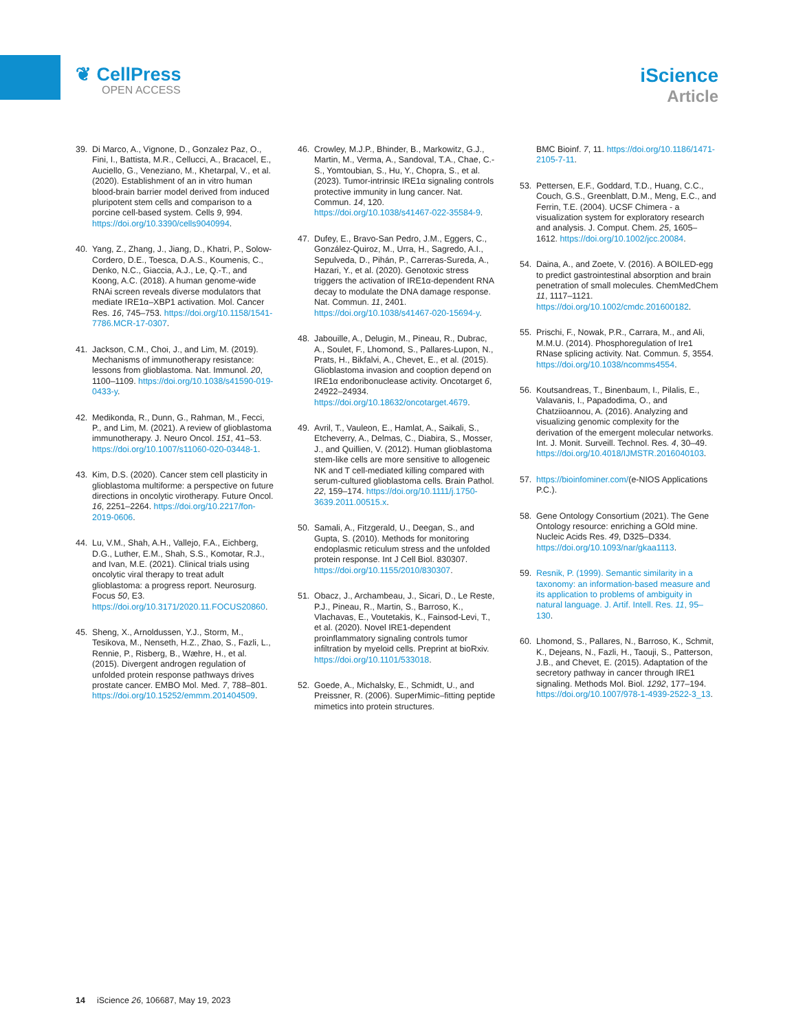❦ CellPress
OPEN ACCESS
iScience
Article
39. Di Marco, A., Vignone, D., Gonzalez Paz, O., Fini, I., Battista, M.R., Cellucci, A., Bracacel, E., Auciello, G., Veneziano, M., Khetarpal, V., et al. (2020). Establishment of an in vitro human blood-brain barrier model derived from induced pluripotent stem cells and comparison to a porcine cell-based system. Cells 9, 994. https://doi.org/10.3390/cells9040994.
40. Yang, Z., Zhang, J., Jiang, D., Khatri, P., Solow-Cordero, D.E., Toesca, D.A.S., Koumenis, C., Denko, N.C., Giaccia, A.J., Le, Q.-T., and Koong, A.C. (2018). A human genome-wide RNAi screen reveals diverse modulators that mediate IRE1α–XBP1 activation. Mol. Cancer Res. 16, 745–753. https://doi.org/10.1158/1541-7786.MCR-17-0307.
41. Jackson, C.M., Choi, J., and Lim, M. (2019). Mechanisms of immunotherapy resistance: lessons from glioblastoma. Nat. Immunol. 20, 1100–1109. https://doi.org/10.1038/s41590-019-0433-y.
42. Medikonda, R., Dunn, G., Rahman, M., Fecci, P., and Lim, M. (2021). A review of glioblastoma immunotherapy. J. Neuro Oncol. 151, 41–53. https://doi.org/10.1007/s11060-020-03448-1.
43. Kim, D.S. (2020). Cancer stem cell plasticity in glioblastoma multiforme: a perspective on future directions in oncolytic virotherapy. Future Oncol. 16, 2251–2264. https://doi.org/10.2217/fon-2019-0606.
44. Lu, V.M., Shah, A.H., Vallejo, F.A., Eichberg, D.G., Luther, E.M., Shah, S.S., Komotar, R.J., and Ivan, M.E. (2021). Clinical trials using oncolytic viral therapy to treat adult glioblastoma: a progress report. Neurosurg. Focus 50, E3. https://doi.org/10.3171/2020.11.FOCUS20860.
45. Sheng, X., Arnoldussen, Y.J., Storm, M., Tesikova, M., Nenseth, H.Z., Zhao, S., Fazli, L., Rennie, P., Risberg, B., Wæhre, H., et al. (2015). Divergent androgen regulation of unfolded protein response pathways drives prostate cancer. EMBO Mol. Med. 7, 788–801. https://doi.org/10.15252/emmm.201404509.
46. Crowley, M.J.P., Bhinder, B., Markowitz, G.J., Martin, M., Verma, A., Sandoval, T.A., Chae, C.-S., Yomtoubian, S., Hu, Y., Chopra, S., et al. (2023). Tumor-intrinsic IRE1α signaling controls protective immunity in lung cancer. Nat. Commun. 14, 120. https://doi.org/10.1038/s41467-022-35584-9.
47. Dufey, E., Bravo-San Pedro, J.M., Eggers, C., González-Quiroz, M., Urra, H., Sagredo, A.I., Sepulveda, D., Pihán, P., Carreras-Sureda, A., Hazari, Y., et al. (2020). Genotoxic stress triggers the activation of IRE1α-dependent RNA decay to modulate the DNA damage response. Nat. Commun. 11, 2401. https://doi.org/10.1038/s41467-020-15694-y.
48. Jabouille, A., Delugin, M., Pineau, R., Dubrac, A., Soulet, F., Lhomond, S., Pallares-Lupon, N., Prats, H., Bikfalvi, A., Chevet, E., et al. (2015). Glioblastoma invasion and cooption depend on IRE1α endoribonuclease activity. Oncotarget 6, 24922–24934. https://doi.org/10.18632/oncotarget.4679.
49. Avril, T., Vauleon, E., Hamlat, A., Saikali, S., Etcheverry, A., Delmas, C., Diabira, S., Mosser, J., and Quillien, V. (2012). Human glioblastoma stem-like cells are more sensitive to allogeneic NK and T cell-mediated killing compared with serum-cultured glioblastoma cells. Brain Pathol. 22, 159–174. https://doi.org/10.1111/j.1750-3639.2011.00515.x.
50. Samali, A., Fitzgerald, U., Deegan, S., and Gupta, S. (2010). Methods for monitoring endoplasmic reticulum stress and the unfolded protein response. Int J Cell Biol. 830307. https://doi.org/10.1155/2010/830307.
51. Obacz, J., Archambeau, J., Sicari, D., Le Reste, P.J., Pineau, R., Martin, S., Barroso, K., Vlachavas, E., Voutetakis, K., Fainsod-Levi, T., et al. (2020). Novel IRE1-dependent proinflammatory signaling controls tumor infiltration by myeloid cells. Preprint at bioRxiv. https://doi.org/10.1101/533018.
52. Goede, A., Michalsky, E., Schmidt, U., and Preissner, R. (2006). SuperMimic–fitting peptide mimetics into protein structures.
BMC Bioinf. 7, 11. https://doi.org/10.1186/1471-2105-7-11.
53. Pettersen, E.F., Goddard, T.D., Huang, C.C., Couch, G.S., Greenblatt, D.M., Meng, E.C., and Ferrin, T.E. (2004). UCSF Chimera - a visualization system for exploratory research and analysis. J. Comput. Chem. 25, 1605–1612. https://doi.org/10.1002/jcc.20084.
54. Daina, A., and Zoete, V. (2016). A BOILED-egg to predict gastrointestinal absorption and brain penetration of small molecules. ChemMedChem 11, 1117–1121. https://doi.org/10.1002/cmdc.201600182.
55. Prischi, F., Nowak, P.R., Carrara, M., and Ali, M.M.U. (2014). Phosphoregulation of Ire1 RNase splicing activity. Nat. Commun. 5, 3554. https://doi.org/10.1038/ncomms4554.
56. Koutsandreas, T., Binenbaum, I., Pilalis, E., Valavanis, I., Papadodima, O., and Chatziioannou, A. (2016). Analyzing and visualizing genomic complexity for the derivation of the emergent molecular networks. Int. J. Monit. Surveill. Technol. Res. 4, 30–49. https://doi.org/10.4018/IJMSTR.2016040103.
57. https://bioinfominer.com/(e-NIOS Applications P.C.).
58. Gene Ontology Consortium (2021). The Gene Ontology resource: enriching a GOld mine. Nucleic Acids Res. 49, D325–D334. https://doi.org/10.1093/nar/gkaa1113.
59. Resnik, P. (1999). Semantic similarity in a taxonomy: an information-based measure and its application to problems of ambiguity in natural language. J. Artif. Intell. Res. 11, 95–130.
60. Lhomond, S., Pallares, N., Barroso, K., Schmit, K., Dejeans, N., Fazli, H., Taouji, S., Patterson, J.B., and Chevet, E. (2015). Adaptation of the secretory pathway in cancer through IRE1 signaling. Methods Mol. Biol. 1292, 177–194. https://doi.org/10.1007/978-1-4939-2522-3_13.
14 iScience 26, 106687, May 19, 2023